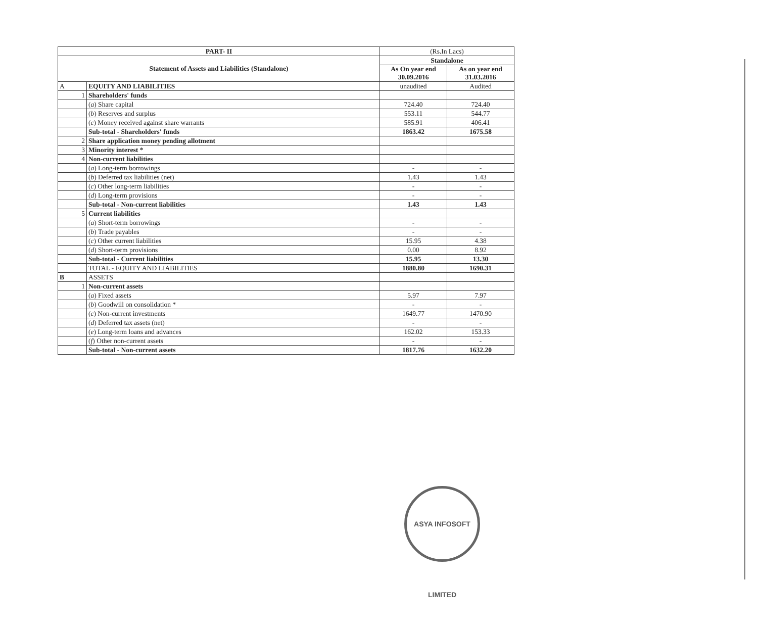| PART- II | | (Rs.In Lacs) | |
| Statement of Assets and Liabilities (Standalone) | | Standalone | |
| | | As On year end 30.09.2016 | As on year end 31.03.2016 |
| A | EQUITY AND LIABILITIES | unaudited | Audited |
| 1 | Shareholders' funds | | |
| | ( a ) Share capital | 724.40 | 724.40 |
| | ( b ) Reserves and surplus | 553.11 | 544.77 |
| | ( c ) Money received against share warrants | 585.91 | 406.41 |
| | Sub-total - Shareholders' funds | 1863.42 | 1675.58 |
| 2 | Share application money pending allotment | | |
| 3 | Minority interest * | | |
| 4 | Non-current liabilities | | |
| | ( a ) Long-term borrowings | - | - |
| | ( b ) Deferred tax liabilities (net) | 1.43 | 1.43 |
| | ( c ) Other long-term liabilities | - | - |
| | ( d ) Long-term provisions | - | - |
| | Sub-total - Non-current liabilities | 1.43 | 1.43 |
| 5 | Current liabilities | | |
| | ( a ) Short-term borrowings | - | - |
| | ( b ) Trade payables | - | - |
| | ( c ) Other current liabilities | 15.95 | 4.38 |
| | ( d ) Short-term provisions | 0.00 | 8.92 |
| | Sub-total - Current liabilities | 15.95 | 13.30 |
| | TOTAL - EQUITY AND LIABILITIES | 1880.80 | 1690.31 |
| B | ASSETS | | |
| 1 | Non-current assets | | |
| | ( a ) Fixed assets | 5.97 | 7.97 |
| | ( b ) Goodwill on consolidation * | - | - |
| | ( c ) Non-current investments | 1649.77 | 1470.90 |
| | ( d ) Deferred tax assets (net) | - | - |
| | ( e ) Long-term loans and advances | 162.02 | 153.33 |
| | ( f ) Other non-current assets | - | - |
| | Sub-total - Non-current assets | 1817.76 | 1632.20 |
ASYA INFOSOFT LIMITED